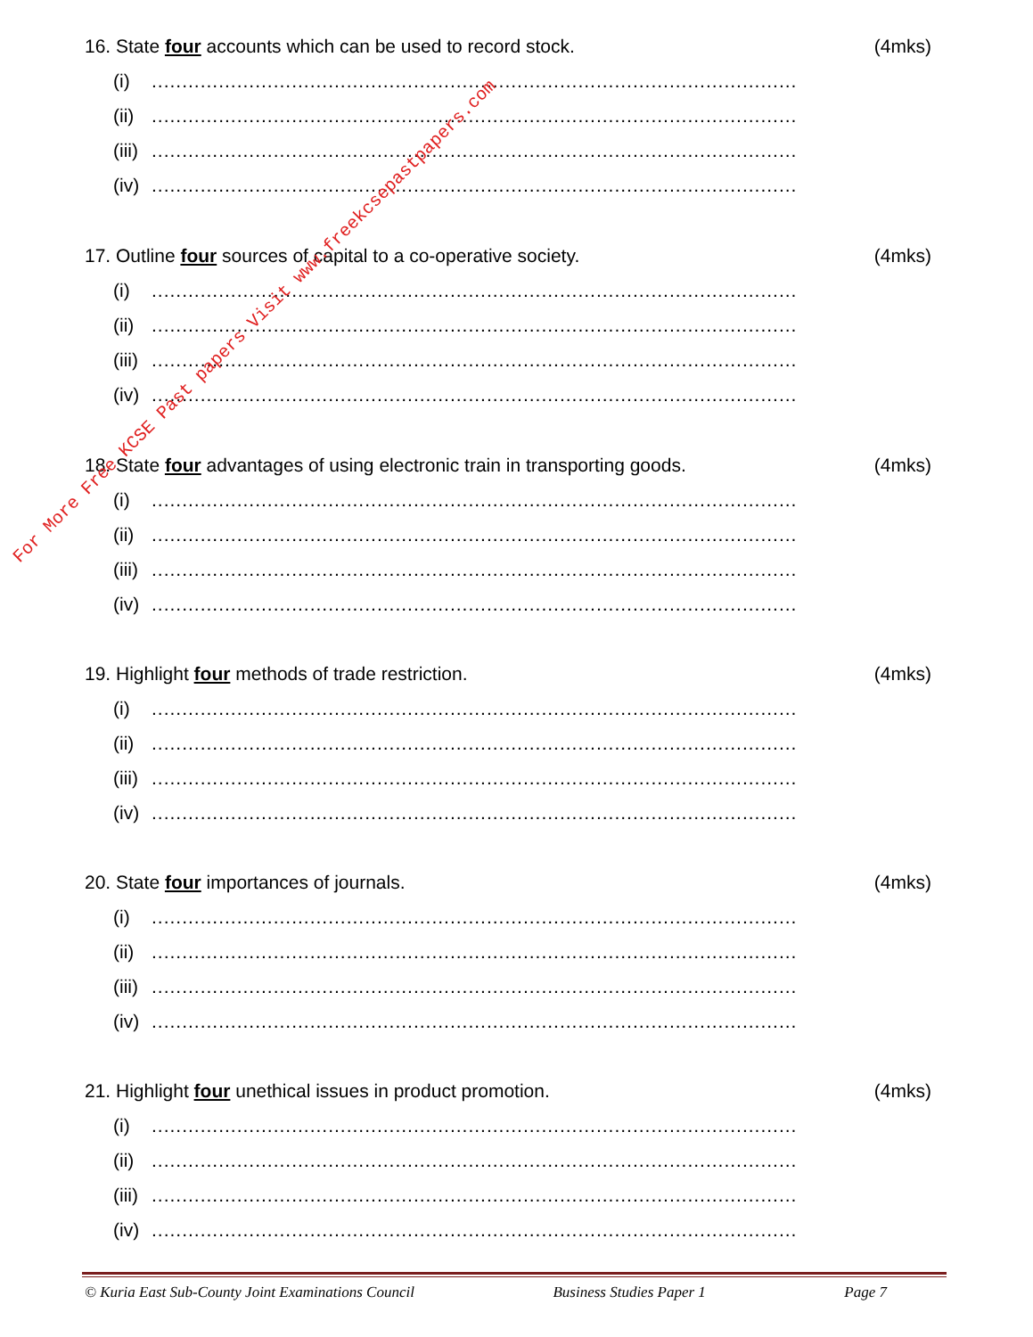16. State four accounts which can be used to record stock.
(4mks)
(i)..........................................................................................................
(ii)..........................................................................................................
(iii)..........................................................................................................
(iv)..........................................................................................................
17. Outline four sources of capital to a co-operative society.
(4mks)
(i)..........................................................................................................
(ii)..........................................................................................................
(iii)..........................................................................................................
(iv)..........................................................................................................
18. State four advantages of using electronic train in transporting goods.
(4mks)
(i)..........................................................................................................
(ii)..........................................................................................................
(iii)..........................................................................................................
(iv)..........................................................................................................
19. Highlight four methods of trade restriction.
(4mks)
(i)..........................................................................................................
(ii)..........................................................................................................
(iii)..........................................................................................................
(iv)..........................................................................................................
20. State four importances of journals.
(4mks)
(i)..........................................................................................................
(ii)..........................................................................................................
(iii)..........................................................................................................
(iv)..........................................................................................................
21. Highlight four unethical issues in product promotion.
(4mks)
(i)..........................................................................................................
(ii)..........................................................................................................
(iii)..........................................................................................................
(iv)..........................................................................................................
For More Free KCSE Past papers Visit www.freekcsepastpapers.com
© Kuria East Sub-County Joint Examinations Council Business Studies Paper 1 Page 7